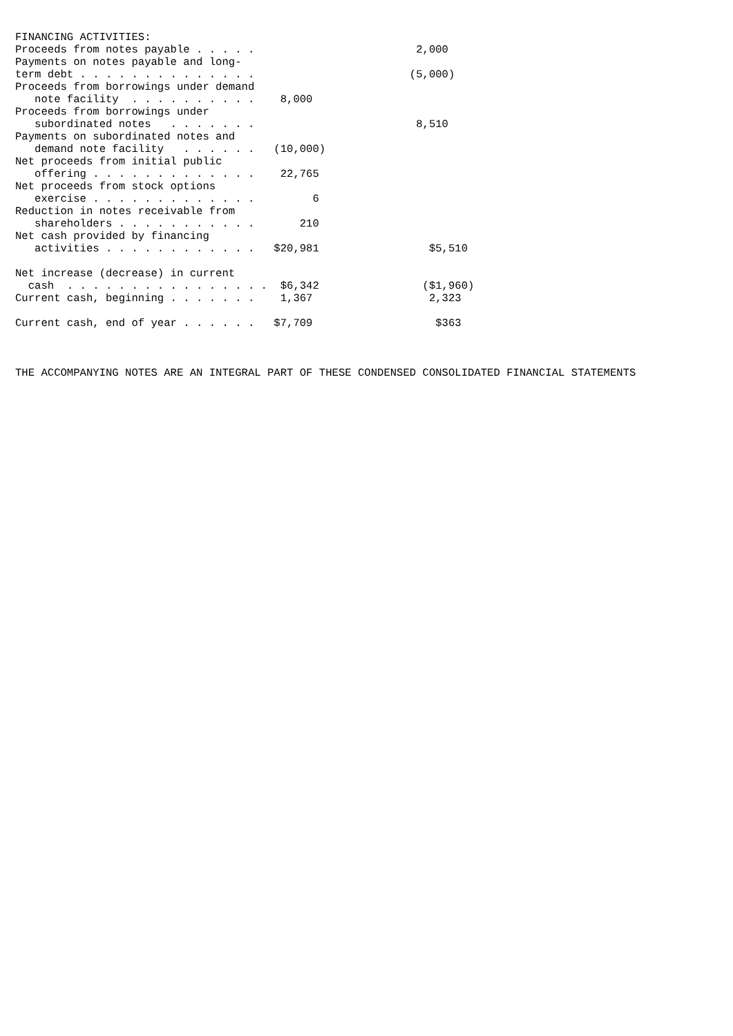FINANCING ACTIVITIES:
Proceeds from notes payable . . . . .                         2,000
Payments on notes payable and long-
term debt . . . . . . . . . . . . . .                        (5,000)
Proceeds from borrowings under demand
   note facility  . . . . . . . . . .    8,000
Proceeds from borrowings under
   subordinated notes   . . . . . . .                         8,510
Payments on subordinated notes and
   demand note facility   . . . . . .   (10,000)
Net proceeds from initial public
   offering . . . . . . . . . . . . .    22,765
Net proceeds from stock options
   exercise . . . . . . . . . . . . .         6
Reduction in notes receivable from
   shareholders . . . . . . . . . . .       210
Net cash provided by financing
   activities . . . . . . . . . . . .   $20,981                 $5,510

Net increase (decrease) in current
  cash  . . . . . . . . . . . . . . . .  $6,342                ($1,960)
Current cash, beginning . . . . . . .    1,367                  2,323

Current cash, end of year . . . . . .   $7,709                   $363



THE ACCOMPANYING NOTES ARE AN INTEGRAL PART OF THESE CONDENSED CONSOLIDATED FINANCIAL STATEMENTS